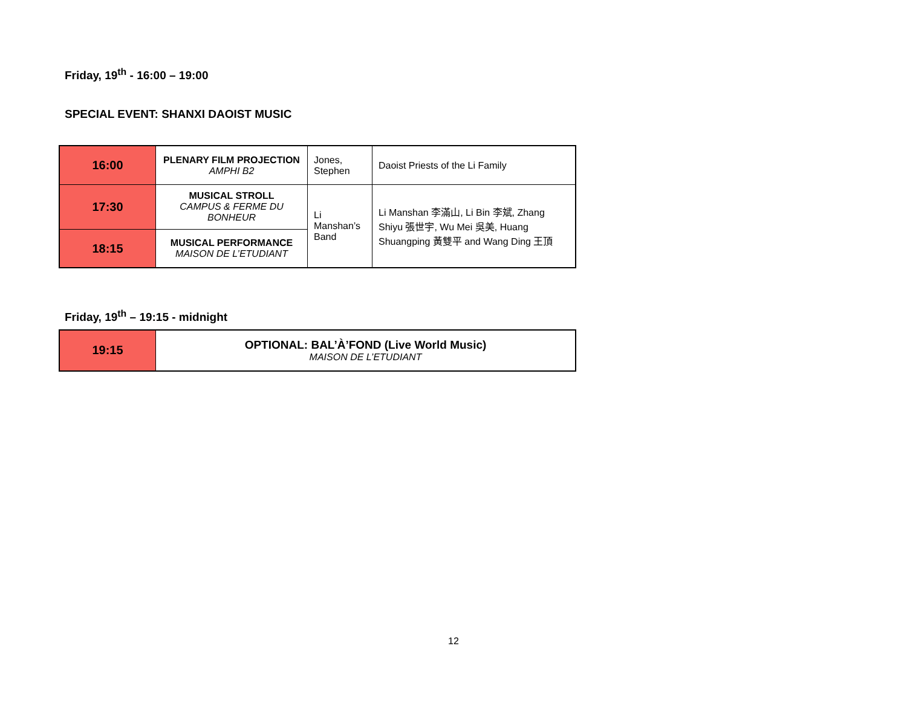Friday, 19<sup>th</sup> - 16:00 – 19:00
SPECIAL EVENT: SHANXI DAOIST MUSIC
| 16:00 | PLENARY FILM PROJECTION AMPHI B2 | Jones, Stephen | Daoist Priests of the Li Family |
| 17:30 | MUSICAL STROLL CAMPUS & FERME DU BONHEUR | Li Manshan’s Band | Li Manshan 李滿山, Li Bin 李斌, Zhang Shiyu 張世宇, Wu Mei 吳美, Huang Shuangping 黃雙平 and Wang Ding 王頂 |
| 18:15 | MUSICAL PERFORMANCE MAISON DE L’ETUDIANT | | |
Friday, 19<sup>th</sup> – 19:15 - midnight
| 19:15 | OPTIONAL: BAL’À’FOND (Live World Music) MAISON DE L’ETUDIANT |
12